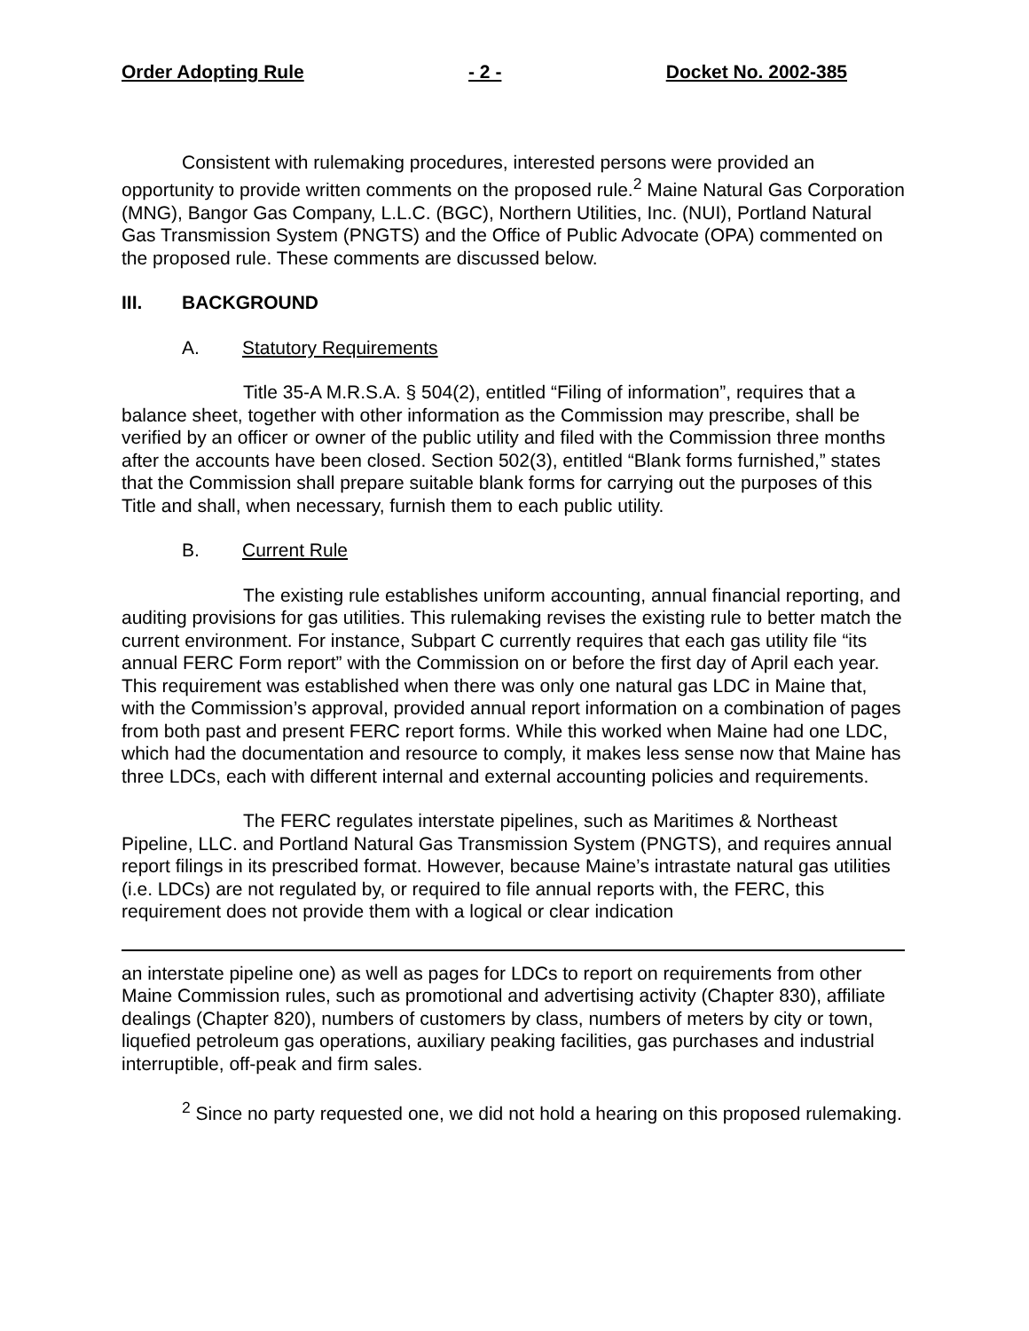Order Adopting Rule - 2 - Docket No. 2002-385
Consistent with rulemaking procedures, interested persons were provided an opportunity to provide written comments on the proposed rule.<sup>2</sup> Maine Natural Gas Corporation (MNG), Bangor Gas Company, L.L.C. (BGC), Northern Utilities, Inc. (NUI), Portland Natural Gas Transmission System (PNGTS) and the Office of Public Advocate (OPA) commented on the proposed rule. These comments are discussed below.
III. BACKGROUND
A. Statutory Requirements
Title 35-A M.R.S.A. § 504(2), entitled “Filing of information”, requires that a balance sheet, together with other information as the Commission may prescribe, shall be verified by an officer or owner of the public utility and filed with the Commission three months after the accounts have been closed. Section 502(3), entitled “Blank forms furnished,” states that the Commission shall prepare suitable blank forms for carrying out the purposes of this Title and shall, when necessary, furnish them to each public utility.
B. Current Rule
The existing rule establishes uniform accounting, annual financial reporting, and auditing provisions for gas utilities. This rulemaking revises the existing rule to better match the current environment. For instance, Subpart C currently requires that each gas utility file “its annual FERC Form report” with the Commission on or before the first day of April each year. This requirement was established when there was only one natural gas LDC in Maine that, with the Commission’s approval, provided annual report information on a combination of pages from both past and present FERC report forms. While this worked when Maine had one LDC, which had the documentation and resource to comply, it makes less sense now that Maine has three LDCs, each with different internal and external accounting policies and requirements.
The FERC regulates interstate pipelines, such as Maritimes & Northeast Pipeline, LLC. and Portland Natural Gas Transmission System (PNGTS), and requires annual report filings in its prescribed format. However, because Maine’s intrastate natural gas utilities (i.e. LDCs) are not regulated by, or required to file annual reports with, the FERC, this requirement does not provide them with a logical or clear indication
an interstate pipeline one) as well as pages for LDCs to report on requirements from other Maine Commission rules, such as promotional and advertising activity (Chapter 830), affiliate dealings (Chapter 820), numbers of customers by class, numbers of meters by city or town, liquefied petroleum gas operations, auxiliary peaking facilities, gas purchases and industrial interruptible, off-peak and firm sales.
<sup>2</sup> Since no party requested one, we did not hold a hearing on this proposed rulemaking.